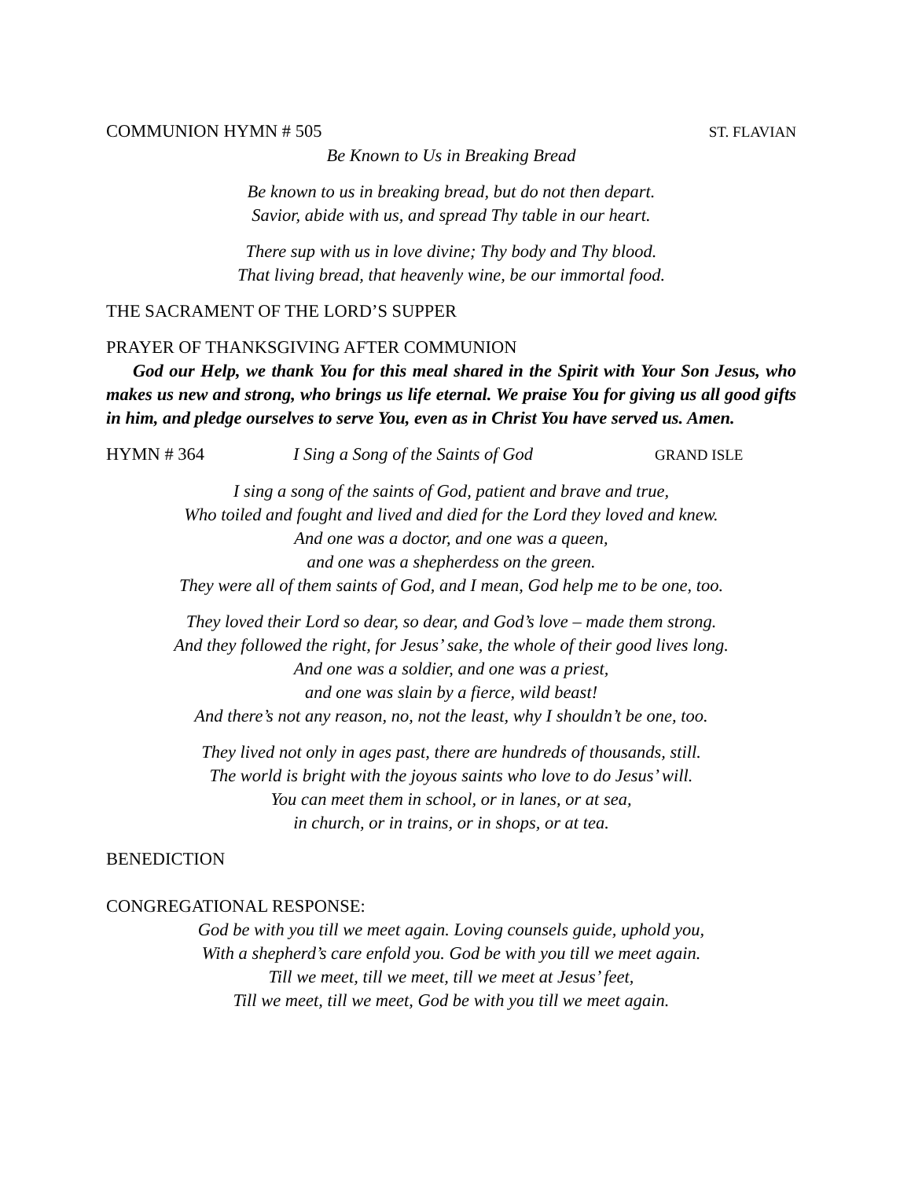COMMUNION HYMN # 505 ST. FLAVIAN
Be Known to Us in Breaking Bread
Be known to us in breaking bread, but do not then depart.
Savior, abide with us, and spread Thy table in our heart.
There sup with us in love divine; Thy body and Thy blood.
That living bread, that heavenly wine, be our immortal food.
THE SACRAMENT OF THE LORD’S SUPPER
PRAYER OF THANKSGIVING AFTER COMMUNION
God our Help, we thank You for this meal shared in the Spirit with Your Son Jesus, who makes us new and strong, who brings us life eternal. We praise You for giving us all good gifts in him, and pledge ourselves to serve You, even as in Christ You have served us. Amen.
HYMN # 364 I Sing a Song of the Saints of God GRAND ISLE
I sing a song of the saints of God, patient and brave and true,
Who toiled and fought and lived and died for the Lord they loved and knew.
And one was a doctor, and one was a queen,
and one was a shepherdess on the green.
They were all of them saints of God, and I mean, God help me to be one, too.
They loved their Lord so dear, so dear, and God’s love – made them strong.
And they followed the right, for Jesus’ sake, the whole of their good lives long.
And one was a soldier, and one was a priest,
and one was slain by a fierce, wild beast!
And there’s not any reason, no, not the least, why I shouldn’t be one, too.
They lived not only in ages past, there are hundreds of thousands, still.
The world is bright with the joyous saints who love to do Jesus’ will.
You can meet them in school, or in lanes, or at sea,
in church, or in trains, or in shops, or at tea.
BENEDICTION
CONGREGATIONAL RESPONSE:
God be with you till we meet again. Loving counsels guide, uphold you,
With a shepherd’s care enfold you. God be with you till we meet again.
Till we meet, till we meet, till we meet at Jesus’ feet,
Till we meet, till we meet, God be with you till we meet again.